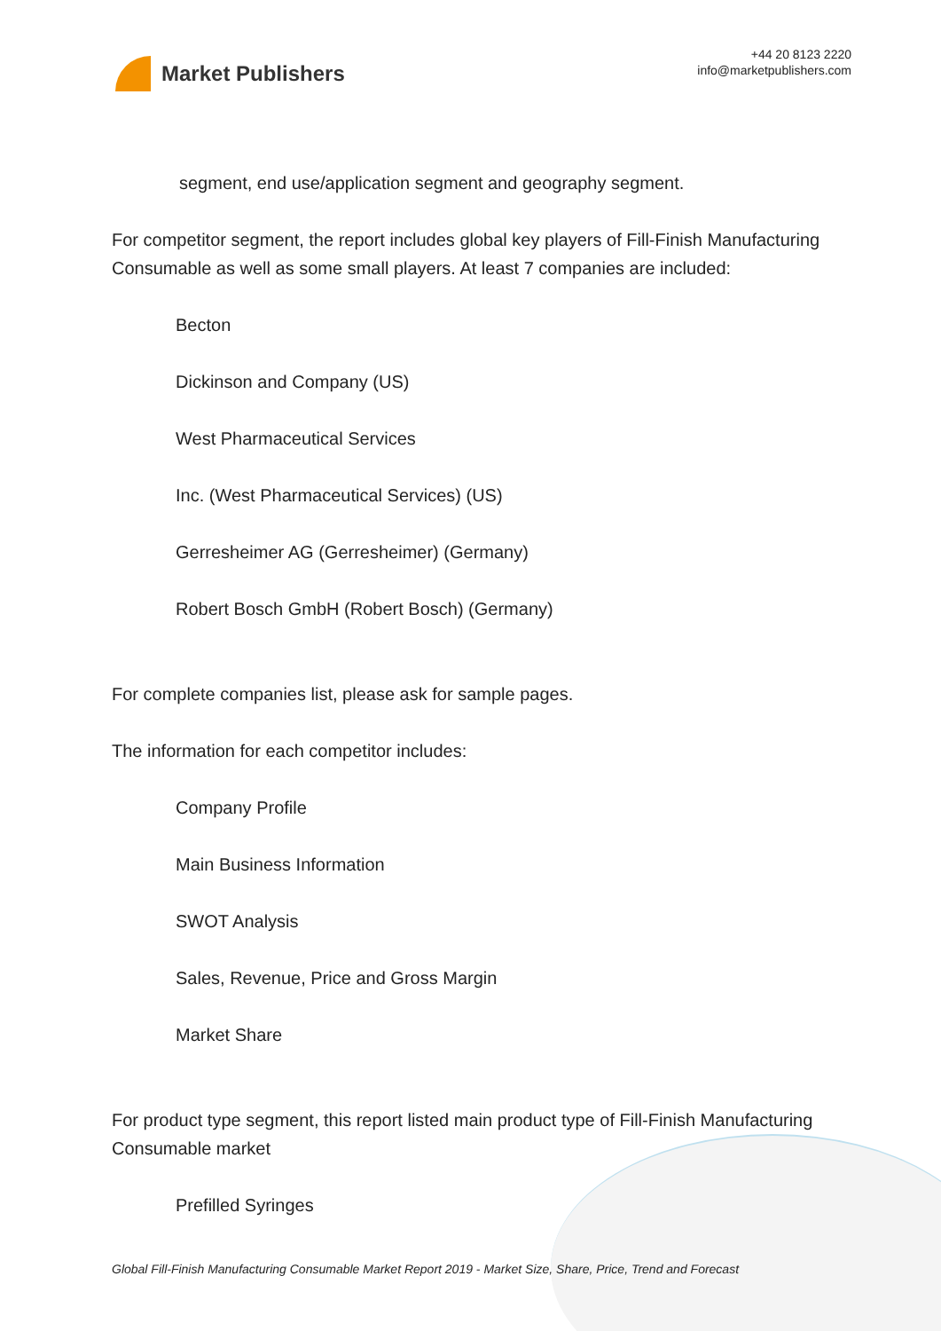Market Publishers
+44 20 8123 2220
info@marketpublishers.com
segment, end use/application segment and geography segment.
For competitor segment, the report includes global key players of Fill-Finish Manufacturing Consumable as well as some small players. At least 7 companies are included:
Becton
Dickinson and Company (US)
West Pharmaceutical Services
Inc. (West Pharmaceutical Services) (US)
Gerresheimer AG (Gerresheimer) (Germany)
Robert Bosch GmbH (Robert Bosch) (Germany)
For complete companies list, please ask for sample pages.
The information for each competitor includes:
Company Profile
Main Business Information
SWOT Analysis
Sales, Revenue, Price and Gross Margin
Market Share
For product type segment, this report listed main product type of Fill-Finish Manufacturing Consumable market
Prefilled Syringes
Global Fill-Finish Manufacturing Consumable Market Report 2019 - Market Size, Share, Price, Trend and Forecast